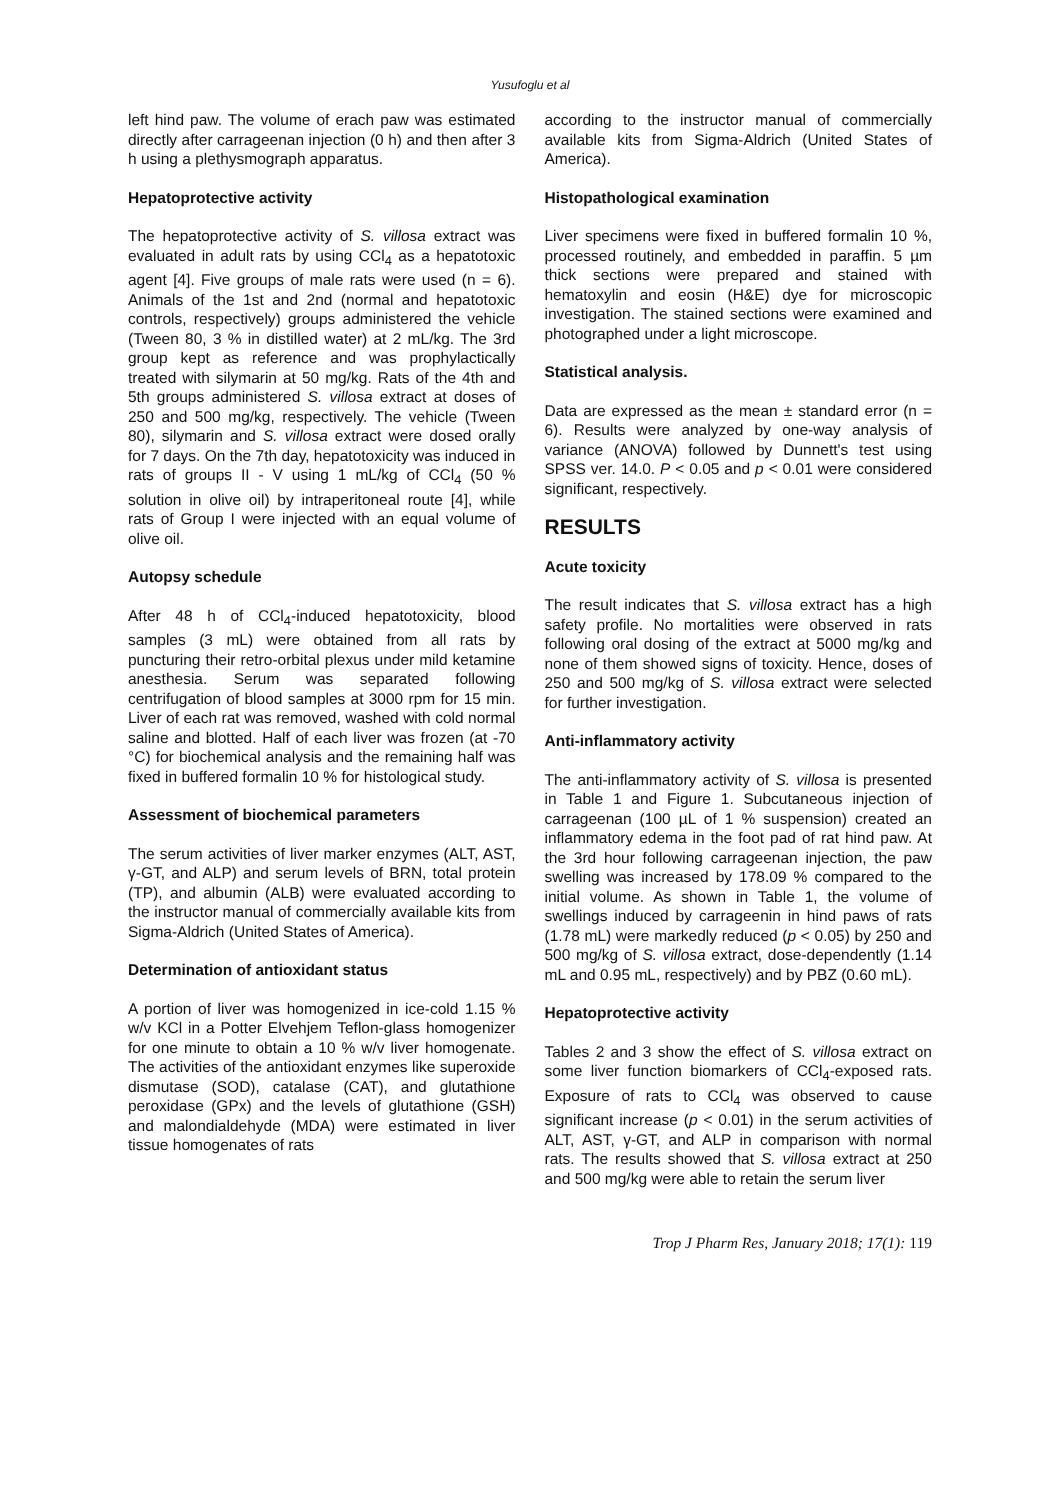Yusufoglu et al
left hind paw. The volume of erach paw was estimated directly after carrageenan injection (0 h) and then after 3 h using a plethysmograph apparatus.
Hepatoprotective activity
The hepatoprotective activity of S. villosa extract was evaluated in adult rats by using CCl<sub>4</sub> as a hepatotoxic agent [4]. Five groups of male rats were used (n = 6). Animals of the 1st and 2nd (normal and hepatotoxic controls, respectively) groups administered the vehicle (Tween 80, 3 % in distilled water) at 2 mL/kg. The 3rd group kept as reference and was prophylactically treated with silymarin at 50 mg/kg. Rats of the 4th and 5th groups administered S. villosa extract at doses of 250 and 500 mg/kg, respectively. The vehicle (Tween 80), silymarin and S. villosa extract were dosed orally for 7 days. On the 7th day, hepatotoxicity was induced in rats of groups II - V using 1 mL/kg of CCl<sub>4</sub> (50 % solution in olive oil) by intraperitoneal route [4], while rats of Group I were injected with an equal volume of olive oil.
Autopsy schedule
After 48 h of CCl<sub>4</sub>-induced hepatotoxicity, blood samples (3 mL) were obtained from all rats by puncturing their retro-orbital plexus under mild ketamine anesthesia. Serum was separated following centrifugation of blood samples at 3000 rpm for 15 min. Liver of each rat was removed, washed with cold normal saline and blotted. Half of each liver was frozen (at -70 °C) for biochemical analysis and the remaining half was fixed in buffered formalin 10 % for histological study.
Assessment of biochemical parameters
The serum activities of liver marker enzymes (ALT, AST, γ-GT, and ALP) and serum levels of BRN, total protein (TP), and albumin (ALB) were evaluated according to the instructor manual of commercially available kits from Sigma-Aldrich (United States of America).
Determination of antioxidant status
A portion of liver was homogenized in ice-cold 1.15 % w/v KCl in a Potter Elvehjem Teflon-glass homogenizer for one minute to obtain a 10 % w/v liver homogenate. The activities of the antioxidant enzymes like superoxide dismutase (SOD), catalase (CAT), and glutathione peroxidase (GPx) and the levels of glutathione (GSH) and malondialdehyde (MDA) were estimated in liver tissue homogenates of rats
according to the instructor manual of commercially available kits from Sigma-Aldrich (United States of America).
Histopathological examination
Liver specimens were fixed in buffered formalin 10 %, processed routinely, and embedded in paraffin. 5 µm thick sections were prepared and stained with hematoxylin and eosin (H&E) dye for microscopic investigation. The stained sections were examined and photographed under a light microscope.
Statistical analysis.
Data are expressed as the mean ± standard error (n = 6). Results were analyzed by one-way analysis of variance (ANOVA) followed by Dunnett's test using SPSS ver. 14.0. P < 0.05 and p < 0.01 were considered significant, respectively.
RESULTS
Acute toxicity
The result indicates that S. villosa extract has a high safety profile. No mortalities were observed in rats following oral dosing of the extract at 5000 mg/kg and none of them showed signs of toxicity. Hence, doses of 250 and 500 mg/kg of S. villosa extract were selected for further investigation.
Anti-inflammatory activity
The anti-inflammatory activity of S. villosa is presented in Table 1 and Figure 1. Subcutaneous injection of carrageenan (100 µL of 1 % suspension) created an inflammatory edema in the foot pad of rat hind paw. At the 3rd hour following carrageenan injection, the paw swelling was increased by 178.09 % compared to the initial volume. As shown in Table 1, the volume of swellings induced by carrageenin in hind paws of rats (1.78 mL) were markedly reduced (p < 0.05) by 250 and 500 mg/kg of S. villosa extract, dose-dependently (1.14 mL and 0.95 mL, respectively) and by PBZ (0.60 mL).
Hepatoprotective activity
Tables 2 and 3 show the effect of S. villosa extract on some liver function biomarkers of CCl<sub>4</sub>-exposed rats. Exposure of rats to CCl<sub>4</sub> was observed to cause significant increase (p < 0.01) in the serum activities of ALT, AST, γ-GT, and ALP in comparison with normal rats. The results showed that S. villosa extract at 250 and 500 mg/kg were able to retain the serum liver
Trop J Pharm Res, January 2018; 17(1): 119